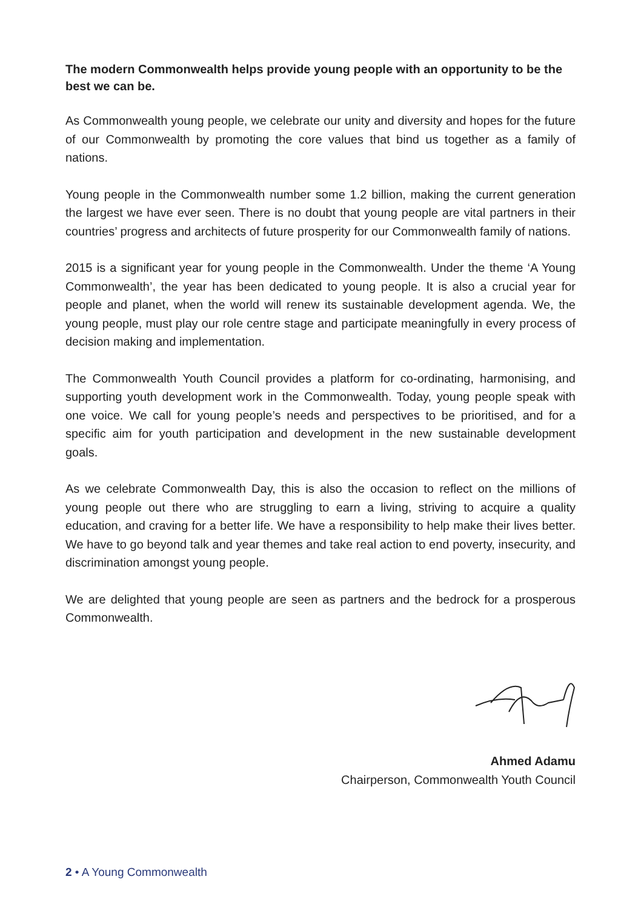The modern Commonwealth helps provide young people with an opportunity to be the best we can be.
As Commonwealth young people, we celebrate our unity and diversity and hopes for the future of our Commonwealth by promoting the core values that bind us together as a family of nations.
Young people in the Commonwealth number some 1.2 billion, making the current generation the largest we have ever seen. There is no doubt that young people are vital partners in their countries’ progress and architects of future prosperity for our Commonwealth family of nations.
2015 is a significant year for young people in the Commonwealth. Under the theme ‘A Young Commonwealth’, the year has been dedicated to young people. It is also a crucial year for people and planet, when the world will renew its sustainable development agenda. We, the young people, must play our role centre stage and participate meaningfully in every process of decision making and implementation.
The Commonwealth Youth Council provides a platform for co-ordinating, harmonising, and supporting youth development work in the Commonwealth. Today, young people speak with one voice. We call for young people’s needs and perspectives to be prioritised, and for a specific aim for youth participation and development in the new sustainable development goals.
As we celebrate Commonwealth Day, this is also the occasion to reflect on the millions of young people out there who are struggling to earn a living, striving to acquire a quality education, and craving for a better life. We have a responsibility to help make their lives better. We have to go beyond talk and year themes and take real action to end poverty, insecurity, and discrimination amongst young people.
We are delighted that young people are seen as partners and the bedrock for a prosperous Commonwealth.
Ahmed Adamu
Chairperson, Commonwealth Youth Council
2 • A Young Commonwealth